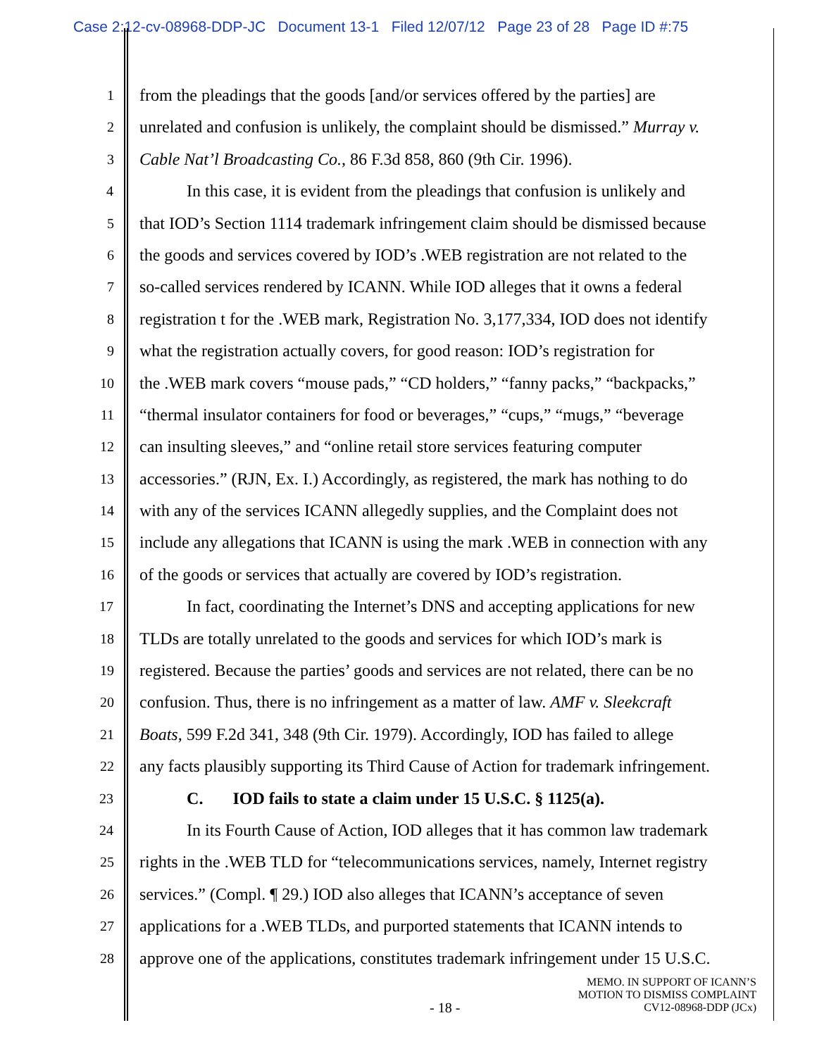Case 2:12-cv-08968-DDP-JC Document 13-1 Filed 12/07/12 Page 23 of 28 Page ID #:75
1 from the pleadings that the goods [and/or services offered by the parties] are
2 unrelated and confusion is unlikely, the complaint should be dismissed.” Murray v.
3 Cable Nat’l Broadcasting Co., 86 F.3d 858, 860 (9th Cir. 1996).
4 In this case, it is evident from the pleadings that confusion is unlikely and
5 that IOD’s Section 1114 trademark infringement claim should be dismissed because
6 the goods and services covered by IOD’s .WEB registration are not related to the
7 so-called services rendered by ICANN. While IOD alleges that it owns a federal
8 registration t for the .WEB mark, Registration No. 3,177,334, IOD does not identify
9 what the registration actually covers, for good reason: IOD’s registration for
10 the .WEB mark covers “mouse pads,” “CD holders,” “fanny packs,” “backpacks,”
11 “thermal insulator containers for food or beverages,” “cups,” “mugs,” “beverage
12 can insulting sleeves,” and “online retail store services featuring computer
13 accessories.” (RJN, Ex. I.) Accordingly, as registered, the mark has nothing to do
14 with any of the services ICANN allegedly supplies, and the Complaint does not
15 include any allegations that ICANN is using the mark .WEB in connection with any
16 of the goods or services that actually are covered by IOD’s registration.
17 In fact, coordinating the Internet’s DNS and accepting applications for new
18 TLDs are totally unrelated to the goods and services for which IOD’s mark is
19 registered. Because the parties’ goods and services are not related, there can be no
20 confusion. Thus, there is no infringement as a matter of law. AMF v. Sleekcraft
21 Boats, 599 F.2d 341, 348 (9th Cir. 1979). Accordingly, IOD has failed to allege
22 any facts plausibly supporting its Third Cause of Action for trademark infringement.
23 C. IOD fails to state a claim under 15 U.S.C. § 1125(a).
24 In its Fourth Cause of Action, IOD alleges that it has common law trademark
25 rights in the .WEB TLD for “telecommunications services, namely, Internet registry
26 services.” (Compl. ¶ 29.) IOD also alleges that ICANN’s acceptance of seven
27 applications for a .WEB TLDs, and purported statements that ICANN intends to
28 approve one of the applications, constitutes trademark infringement under 15 U.S.C.
MEMO. IN SUPPORT OF ICANN’S
MOTION TO DISMISS COMPLAINT
CV12-08968-DDP (JCx)
- 18 -